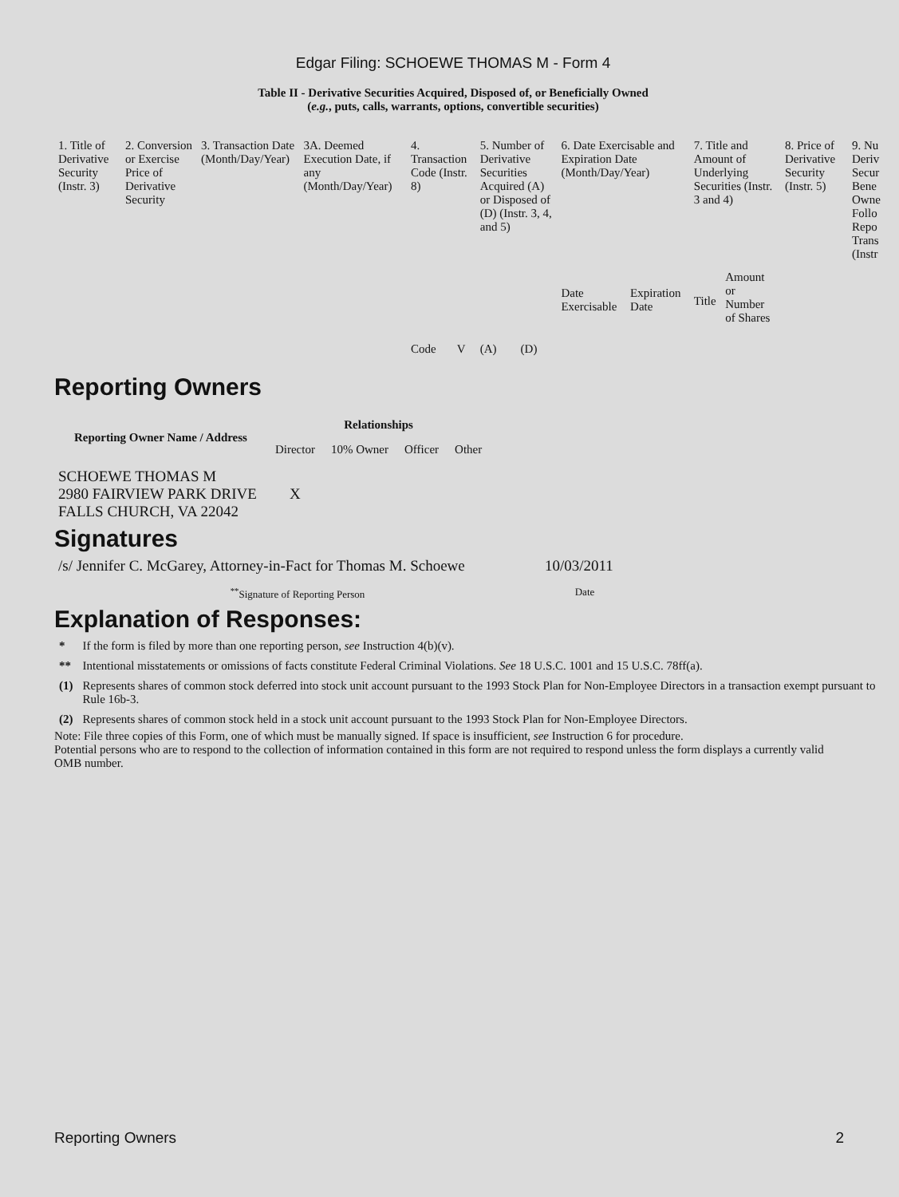Edgar Filing: SCHOEWE THOMAS M - Form 4
Table II - Derivative Securities Acquired, Disposed of, or Beneficially Owned
(e.g., puts, calls, warrants, options, convertible securities)
| 1. Title of Derivative Security (Instr. 3) | 2. Conversion or Exercise Price of Derivative Security | 3. Transaction Date (Month/Day/Year) | 3A. Deemed Execution Date, if any (Month/Day/Year) | 4. Transaction Code (Instr. 8) | | 5. Number of Derivative Securities Acquired (A) or Disposed of (D) (Instr. 3, 4, and 5) | | 6. Date Exercisable and Expiration Date (Month/Day/Year) | | 7. Title and Amount of Underlying Securities (Instr. 3 and 4) | | 8. Price of Derivative Security (Instr. 5) | 9. Nu Deriv Secur Bene Owne Follo Repo Trans (Instr |
| | | | | Code | V | (A) | (D) | Date Exercisable | Expiration Date | Title | Amount or Number of Shares | | |
Reporting Owners
| Reporting Owner Name / Address | Relationships | | | |
| --- | --- | --- | --- | --- |
| | Director | 10% Owner | Officer | Other |
| SCHOEWE THOMAS M 2980 FAIRVIEW PARK DRIVE FALLS CHURCH, VA 22042 | X | | | |
Signatures
| /s/ Jennifer C. McGarey, Attorney-in-Fact for Thomas M. Schoewe | 10/03/2011 |
| <sup>**</sup> Signature of Reporting Person | Date |
Explanation of Responses:
| * | If the form is filed by more than one reporting person, see Instruction 4(b)(v). |
| ** | Intentional misstatements or omissions of facts constitute Federal Criminal Violations. See 18 U.S.C. 1001 and 15 U.S.C. 78ff(a). |
| (1) | Represents shares of common stock deferred into stock unit account pursuant to the 1993 Stock Plan for Non-Employee Directors in a transaction exempt pursuant to Rule 16b-3. |
| (2) | Represents shares of common stock held in a stock unit account pursuant to the 1993 Stock Plan for Non-Employee Directors. |
Note: File three copies of this Form, one of which must be manually signed. If space is insufficient, see Instruction 6 for procedure.
Potential persons who are to respond to the collection of information contained in this form are not required to respond unless the form displays a currently valid OMB number.
Reporting Owners 2